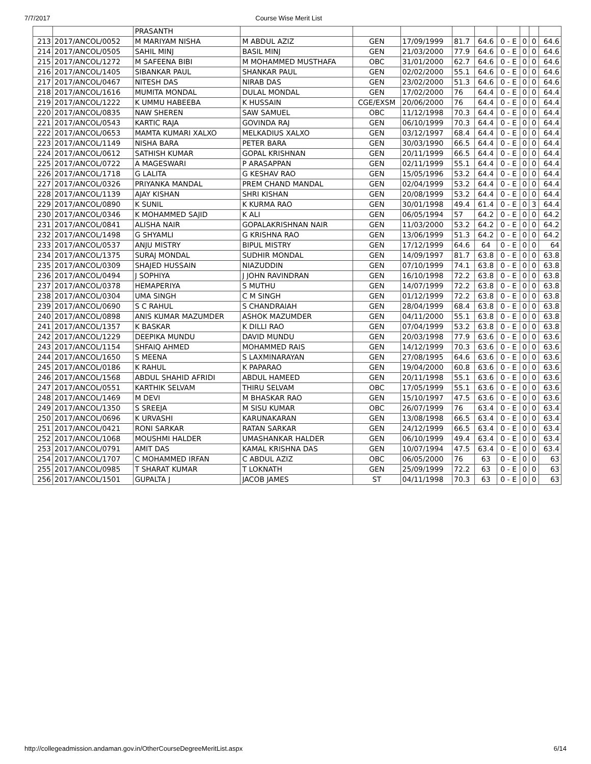7/7/2017 Course Wise Merit List
| | | PRASANTH | | | | | | | | | |
| 213 | 2017/ANCOL/0052 | M MARIYAM NISHA | M ABDUL AZIZ | GEN | 17/09/1999 | 81.7 | 64.6 | 0 - E | 0 | 0 | 64.6 |
| 214 | 2017/ANCOL/0505 | SAHIL MINJ | BASIL MINJ | GEN | 21/03/2000 | 77.9 | 64.6 | 0 - E | 0 | 0 | 64.6 |
| 215 | 2017/ANCOL/1272 | M SAFEENA BIBI | M MOHAMMED MUSTHAFA | OBC | 31/01/2000 | 62.7 | 64.6 | 0 - E | 0 | 0 | 64.6 |
| 216 | 2017/ANCOL/1405 | SIBANKAR PAUL | SHANKAR PAUL | GEN | 02/02/2000 | 55.1 | 64.6 | 0 - E | 0 | 0 | 64.6 |
| 217 | 2017/ANCOL/0467 | NITESH DAS | NIRAB DAS | GEN | 23/02/2000 | 51.3 | 64.6 | 0 - E | 0 | 0 | 64.6 |
| 218 | 2017/ANCOL/1616 | MUMITA MONDAL | DULAL MONDAL | GEN | 17/02/2000 | 76 | 64.4 | 0 - E | 0 | 0 | 64.4 |
| 219 | 2017/ANCOL/1222 | K UMMU HABEEBA | K HUSSAIN | CGE/EXSM | 20/06/2000 | 76 | 64.4 | 0 - E | 0 | 0 | 64.4 |
| 220 | 2017/ANCOL/0835 | NAW SHEREN | SAW SAMUEL | OBC | 11/12/1998 | 70.3 | 64.4 | 0 - E | 0 | 0 | 64.4 |
| 221 | 2017/ANCOL/0543 | KARTIC RAJA | GOVINDA RAJ | GEN | 06/10/1999 | 70.3 | 64.4 | 0 - E | 0 | 0 | 64.4 |
| 222 | 2017/ANCOL/0653 | MAMTA KUMARI XALXO | MELKADIUS XALXO | GEN | 03/12/1997 | 68.4 | 64.4 | 0 - E | 0 | 0 | 64.4 |
| 223 | 2017/ANCOL/1149 | NISHA BARA | PETER BARA | GEN | 30/03/1990 | 66.5 | 64.4 | 0 - E | 0 | 0 | 64.4 |
| 224 | 2017/ANCOL/0612 | SATHISH KUMAR | GOPAL KRISHNAN | GEN | 20/11/1999 | 66.5 | 64.4 | 0 - E | 0 | 0 | 64.4 |
| 225 | 2017/ANCOL/0722 | A MAGESWARI | P ARASAPPAN | GEN | 02/11/1999 | 55.1 | 64.4 | 0 - E | 0 | 0 | 64.4 |
| 226 | 2017/ANCOL/1718 | G LALITA | G KESHAV RAO | GEN | 15/05/1996 | 53.2 | 64.4 | 0 - E | 0 | 0 | 64.4 |
| 227 | 2017/ANCOL/0326 | PRIYANKA MANDAL | PREM CHAND MANDAL | GEN | 02/04/1999 | 53.2 | 64.4 | 0 - E | 0 | 0 | 64.4 |
| 228 | 2017/ANCOL/1139 | AJAY KISHAN | SHRI KISHAN | GEN | 20/08/1999 | 53.2 | 64.4 | 0 - E | 0 | 0 | 64.4 |
| 229 | 2017/ANCOL/0890 | K SUNIL | K KURMA RAO | GEN | 30/01/1998 | 49.4 | 61.4 | 0 - E | 0 | 3 | 64.4 |
| 230 | 2017/ANCOL/0346 | K MOHAMMED SAJID | K ALI | GEN | 06/05/1994 | 57 | 64.2 | 0 - E | 0 | 0 | 64.2 |
| 231 | 2017/ANCOL/0841 | ALISHA NAIR | GOPALAKRISHNAN NAIR | GEN | 11/03/2000 | 53.2 | 64.2 | 0 - E | 0 | 0 | 64.2 |
| 232 | 2017/ANCOL/1498 | G SHYAMLI | G KRISHNA RAO | GEN | 13/06/1999 | 51.3 | 64.2 | 0 - E | 0 | 0 | 64.2 |
| 233 | 2017/ANCOL/0537 | ANJU MISTRY | BIPUL MISTRY | GEN | 17/12/1999 | 64.6 | 64 | 0 - E | 0 | 0 | 64 |
| 234 | 2017/ANCOL/1375 | SURAJ MONDAL | SUDHIR MONDAL | GEN | 14/09/1997 | 81.7 | 63.8 | 0 - E | 0 | 0 | 63.8 |
| 235 | 2017/ANCOL/0309 | SHAJED HUSSAIN | NIAZUDDIN | GEN | 07/10/1999 | 74.1 | 63.8 | 0 - E | 0 | 0 | 63.8 |
| 236 | 2017/ANCOL/0494 | J SOPHIYA | J JOHN RAVINDRAN | GEN | 16/10/1998 | 72.2 | 63.8 | 0 - E | 0 | 0 | 63.8 |
| 237 | 2017/ANCOL/0378 | HEMAPERIYA | S MUTHU | GEN | 14/07/1999 | 72.2 | 63.8 | 0 - E | 0 | 0 | 63.8 |
| 238 | 2017/ANCOL/0304 | UMA SINGH | C M SINGH | GEN | 01/12/1999 | 72.2 | 63.8 | 0 - E | 0 | 0 | 63.8 |
| 239 | 2017/ANCOL/0690 | S C RAHUL | S CHANDRAIAH | GEN | 28/04/1999 | 68.4 | 63.8 | 0 - E | 0 | 0 | 63.8 |
| 240 | 2017/ANCOL/0898 | ANIS KUMAR MAZUMDER | ASHOK MAZUMDER | GEN | 04/11/2000 | 55.1 | 63.8 | 0 - E | 0 | 0 | 63.8 |
| 241 | 2017/ANCOL/1357 | K BASKAR | K DILLI RAO | GEN | 07/04/1999 | 53.2 | 63.8 | 0 - E | 0 | 0 | 63.8 |
| 242 | 2017/ANCOL/1229 | DEEPIKA MUNDU | DAVID MUNDU | GEN | 20/03/1998 | 77.9 | 63.6 | 0 - E | 0 | 0 | 63.6 |
| 243 | 2017/ANCOL/1154 | SHFAIQ AHMED | MOHAMMED RAIS | GEN | 14/12/1999 | 70.3 | 63.6 | 0 - E | 0 | 0 | 63.6 |
| 244 | 2017/ANCOL/1650 | S MEENA | S LAXMINARAYAN | GEN | 27/08/1995 | 64.6 | 63.6 | 0 - E | 0 | 0 | 63.6 |
| 245 | 2017/ANCOL/0186 | K RAHUL | K PAPARAO | GEN | 19/04/2000 | 60.8 | 63.6 | 0 - E | 0 | 0 | 63.6 |
| 246 | 2017/ANCOL/1568 | ABDUL SHAHID AFRIDI | ABDUL HAMEED | GEN | 20/11/1998 | 55.1 | 63.6 | 0 - E | 0 | 0 | 63.6 |
| 247 | 2017/ANCOL/0551 | KARTHIK SELVAM | THIRU SELVAM | OBC | 17/05/1999 | 55.1 | 63.6 | 0 - E | 0 | 0 | 63.6 |
| 248 | 2017/ANCOL/1469 | M DEVI | M BHASKAR RAO | GEN | 15/10/1997 | 47.5 | 63.6 | 0 - E | 0 | 0 | 63.6 |
| 249 | 2017/ANCOL/1350 | S SREEJA | M SISU KUMAR | OBC | 26/07/1999 | 76 | 63.4 | 0 - E | 0 | 0 | 63.4 |
| 250 | 2017/ANCOL/0696 | K URVASHI | KARUNAKARAN | GEN | 13/08/1998 | 66.5 | 63.4 | 0 - E | 0 | 0 | 63.4 |
| 251 | 2017/ANCOL/0421 | RONI SARKAR | RATAN SARKAR | GEN | 24/12/1999 | 66.5 | 63.4 | 0 - E | 0 | 0 | 63.4 |
| 252 | 2017/ANCOL/1068 | MOUSHMI HALDER | UMASHANKAR HALDER | GEN | 06/10/1999 | 49.4 | 63.4 | 0 - E | 0 | 0 | 63.4 |
| 253 | 2017/ANCOL/0791 | AMIT DAS | KAMAL KRISHNA DAS | GEN | 10/07/1994 | 47.5 | 63.4 | 0 - E | 0 | 0 | 63.4 |
| 254 | 2017/ANCOL/1707 | C MOHAMMED IRFAN | C ABDUL AZIZ | OBC | 06/05/2000 | 76 | 63 | 0 - E | 0 | 0 | 63 |
| 255 | 2017/ANCOL/0985 | T SHARAT KUMAR | T LOKNATH | GEN | 25/09/1999 | 72.2 | 63 | 0 - E | 0 | 0 | 63 |
| 256 | 2017/ANCOL/1501 | GUPALTA J | JACOB JAMES | ST | 04/11/1998 | 70.3 | 63 | 0 - E | 0 | 0 | 63 |
http://collegeadmission.andaman.gov.in/OtherCourseDegreeMeritList.aspx 6/14